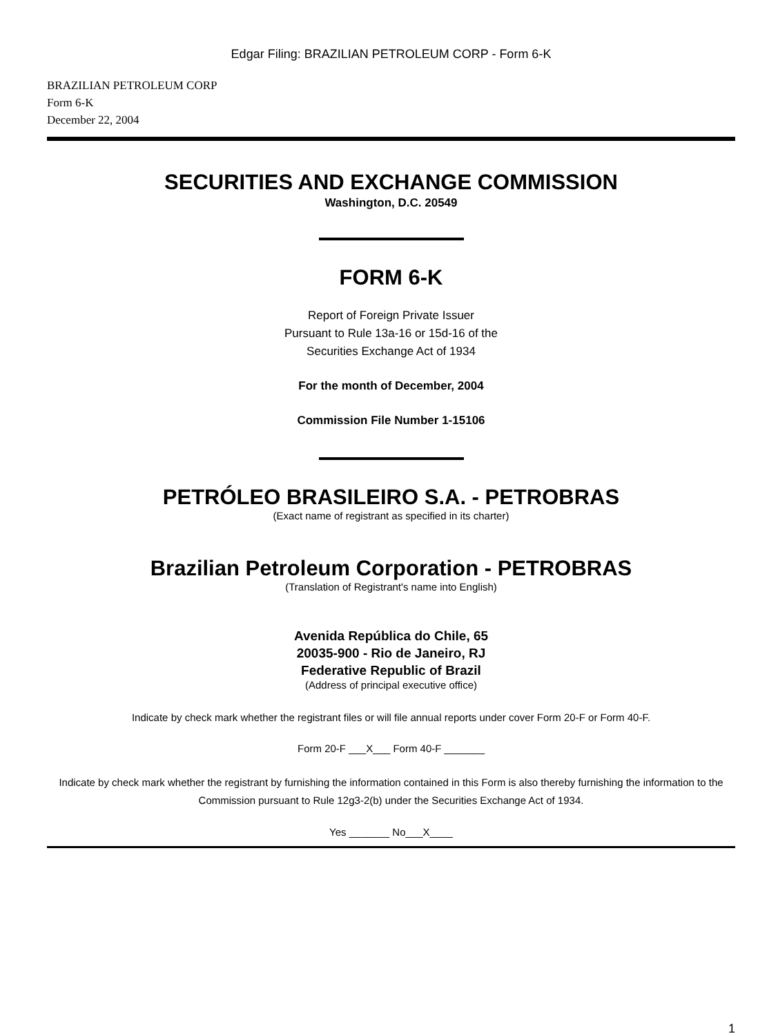Edgar Filing: BRAZILIAN PETROLEUM CORP - Form 6-K
BRAZILIAN PETROLEUM CORP
Form 6-K
December 22, 2004
SECURITIES AND EXCHANGE COMMISSION
Washington, D.C. 20549
FORM 6-K
Report of Foreign Private Issuer
Pursuant to Rule 13a-16 or 15d-16 of the
Securities Exchange Act of 1934
For the month of December, 2004
Commission File Number 1-15106
PETRÓLEO BRASILEIRO S.A. - PETROBRAS
(Exact name of registrant as specified in its charter)
Brazilian Petroleum Corporation - PETROBRAS
(Translation of Registrant's name into English)
Avenida República do Chile, 65
20035-900 - Rio de Janeiro, RJ
Federative Republic of Brazil
(Address of principal executive office)
Indicate by check mark whether the registrant files or will file annual reports under cover Form 20-F or Form 40-F.
Form 20-F ___X___ Form 40-F _______
Indicate by check mark whether the registrant by furnishing the information contained in this Form is also thereby furnishing the information to the Commission pursuant to Rule 12g3-2(b) under the Securities Exchange Act of 1934.
Yes _______ No___X____
1